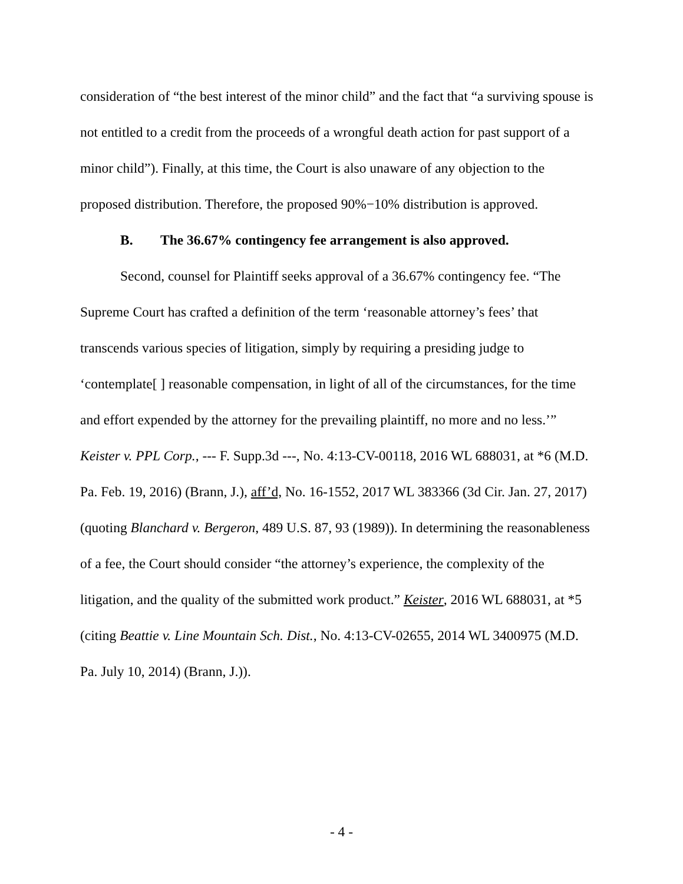consideration of “the best interest of the minor child” and the fact that “a surviving spouse is not entitled to a credit from the proceeds of a wrongful death action for past support of a minor child”). Finally, at this time, the Court is also unaware of any objection to the proposed distribution. Therefore, the proposed 90%−10% distribution is approved.
B. The 36.67% contingency fee arrangement is also approved.
Second, counsel for Plaintiff seeks approval of a 36.67% contingency fee. “The Supreme Court has crafted a definition of the term ‘reasonable attorney’s fees’ that transcends various species of litigation, simply by requiring a presiding judge to ‘contemplate[ ] reasonable compensation, in light of all of the circumstances, for the time and effort expended by the attorney for the prevailing plaintiff, no more and no less.’” Keister v. PPL Corp., --- F. Supp.3d ---, No. 4:13-CV-00118, 2016 WL 688031, at *6 (M.D. Pa. Feb. 19, 2016) (Brann, J.), aff’d, No. 16-1552, 2017 WL 383366 (3d Cir. Jan. 27, 2017) (quoting Blanchard v. Bergeron, 489 U.S. 87, 93 (1989)). In determining the reasonableness of a fee, the Court should consider “the attorney’s experience, the complexity of the litigation, and the quality of the submitted work product.” Keister, 2016 WL 688031, at *5 (citing Beattie v. Line Mountain Sch. Dist., No. 4:13-CV-02655, 2014 WL 3400975 (M.D. Pa. July 10, 2014) (Brann, J.)).
- 4 -